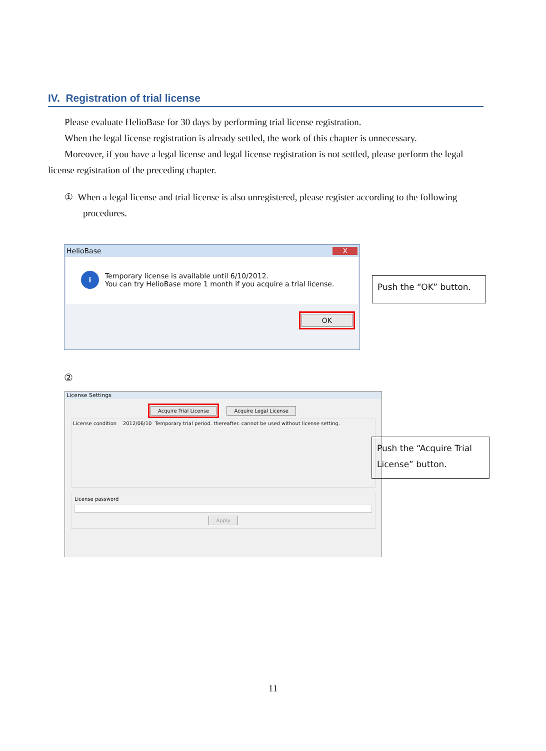IV. Registration of trial license
Please evaluate HelioBase for 30 days by performing trial license registration.
When the legal license registration is already settled, the work of this chapter is unnecessary.
Moreover, if you have a legal license and legal license registration is not settled, please perform the legal license registration of the preceding chapter.
① When a legal license and trial license is also unregistered, please register according to the following procedures.
HelioBase X
i
Temporary license is available until 6/10/2012.
You can try HelioBase more 1 month if you acquire a trial license.
OK
Push the “OK” button.
②
License Settings
Acquire Trial License Acquire Legal License
License condition 2012/06/10 Temporary trial period. thereafter. cannot be used without license setting.
License password
Apply
Push the “Acquire Trial License” button.
11